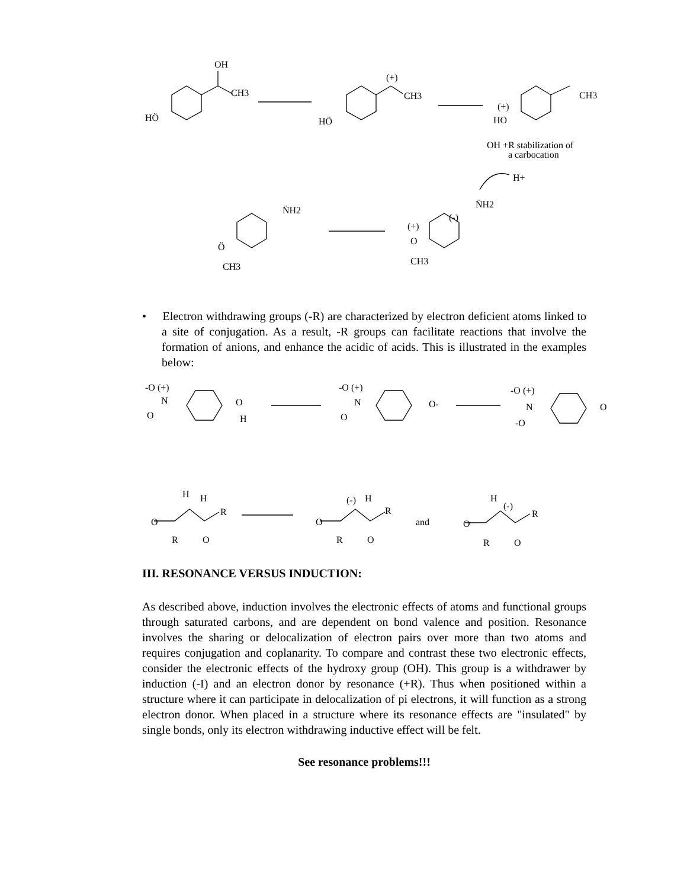OH
CH3
HÖ
(+)
CH3
HÖ
CH3
(+)
HO
OH +R stabilization of
a carbocation
H+
N̈H2
Ö
CH3
N̈H2
(-)
(+)
O
CH3
• Electron withdrawing groups (-R) are characterized by electron deficient atoms linked to a site of conjugation. As a result, -R groups can facilitate reactions that involve the formation of anions, and enhance the acidic of acids. This is illustrated in the examples below:
-O (+)
N
O
O
H
-O (+)
N
O
O-
-O (+)
N
-O
O
H
H
R
O
R
O
(-)
H
R
O
R
O
and
H
(-)
R
O
R
O
III. RESONANCE VERSUS INDUCTION:
As described above, induction involves the electronic effects of atoms and functional groups through saturated carbons, and are dependent on bond valence and position. Resonance involves the sharing or delocalization of electron pairs over more than two atoms and requires conjugation and coplanarity. To compare and contrast these two electronic effects, consider the electronic effects of the hydroxy group (OH). This group is a withdrawer by induction (-I) and an electron donor by resonance (+R). Thus when positioned within a structure where it can participate in delocalization of pi electrons, it will function as a strong electron donor. When placed in a structure where its resonance effects are "insulated" by single bonds, only its electron withdrawing inductive effect will be felt.
See resonance problems!!!